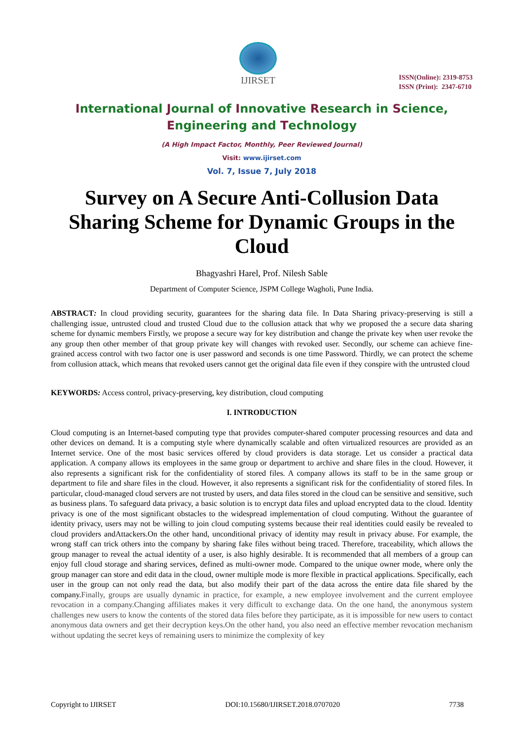IJIRSET
ISSN(Online): 2319-8753
ISSN (Print): 2347-6710
International Journal of Innovative Research in Science,
Engineering and Technology
(A High Impact Factor, Monthly, Peer Reviewed Journal)
Visit: www.ijirset.com
Vol. 7, Issue 7, July 2018
Survey on A Secure Anti-Collusion Data Sharing Scheme for Dynamic Groups in the Cloud
Bhagyashri Harel, Prof. Nilesh Sable
Department of Computer Science, JSPM College Wagholi, Pune India.
ABSTRACT: In cloud providing security, guarantees for the sharing data file. In Data Sharing privacy-preserving is still a challenging issue, untrusted cloud and trusted Cloud due to the collusion attack that why we proposed the a secure data sharing scheme for dynamic members Firstly, we propose a secure way for key distribution and change the private key when user revoke the any group then other member of that group private key will changes with revoked user. Secondly, our scheme can achieve fine-grained access control with two factor one is user password and seconds is one time Password. Thirdly, we can protect the scheme from collusion attack, which means that revoked users cannot get the original data file even if they conspire with the untrusted cloud
KEYWORDS: Access control, privacy-preserving, key distribution, cloud computing
I. INTRODUCTION
Cloud computing is an Internet-based computing type that provides computer-shared computer processing resources and data and other devices on demand. It is a computing style where dynamically scalable and often virtualized resources are provided as an Internet service. One of the most basic services offered by cloud providers is data storage. Let us consider a practical data application. A company allows its employees in the same group or department to archive and share files in the cloud. However, it also represents a significant risk for the confidentiality of stored files. A company allows its staff to be in the same group or department to file and share files in the cloud. However, it also represents a significant risk for the confidentiality of stored files. In particular, cloud-managed cloud servers are not trusted by users, and data files stored in the cloud can be sensitive and sensitive, such as business plans. To safeguard data privacy, a basic solution is to encrypt data files and upload encrypted data to the cloud. Identity privacy is one of the most significant obstacles to the widespread implementation of cloud computing. Without the guarantee of identity privacy, users may not be willing to join cloud computing systems because their real identities could easily be revealed to cloud providers andAttackers.On the other hand, unconditional privacy of identity may result in privacy abuse. For example, the wrong staff can trick others into the company by sharing fake files without being traced. Therefore, traceability, which allows the group manager to reveal the actual identity of a user, is also highly desirable. It is recommended that all members of a group can enjoy full cloud storage and sharing services, defined as multi-owner mode. Compared to the unique owner mode, where only the group manager can store and edit data in the cloud, owner multiple mode is more flexible in practical applications. Specifically, each user in the group can not only read the data, but also modify their part of the data across the entire data file shared by the company.Finally, groups are usually dynamic in practice, for example, a new employee involvement and the current employee revocation in a company.Changing affiliates makes it very difficult to exchange data. On the one hand, the anonymous system challenges new users to know the contents of the stored data files before they participate, as it is impossible for new users to contact anonymous data owners and get their decryption keys.On the other hand, you also need an effective member revocation mechanism without updating the secret keys of remaining users to minimize the complexity of key
Copyright to IJIRSET DOI:10.15680/IJIRSET.2018.0707020 7738